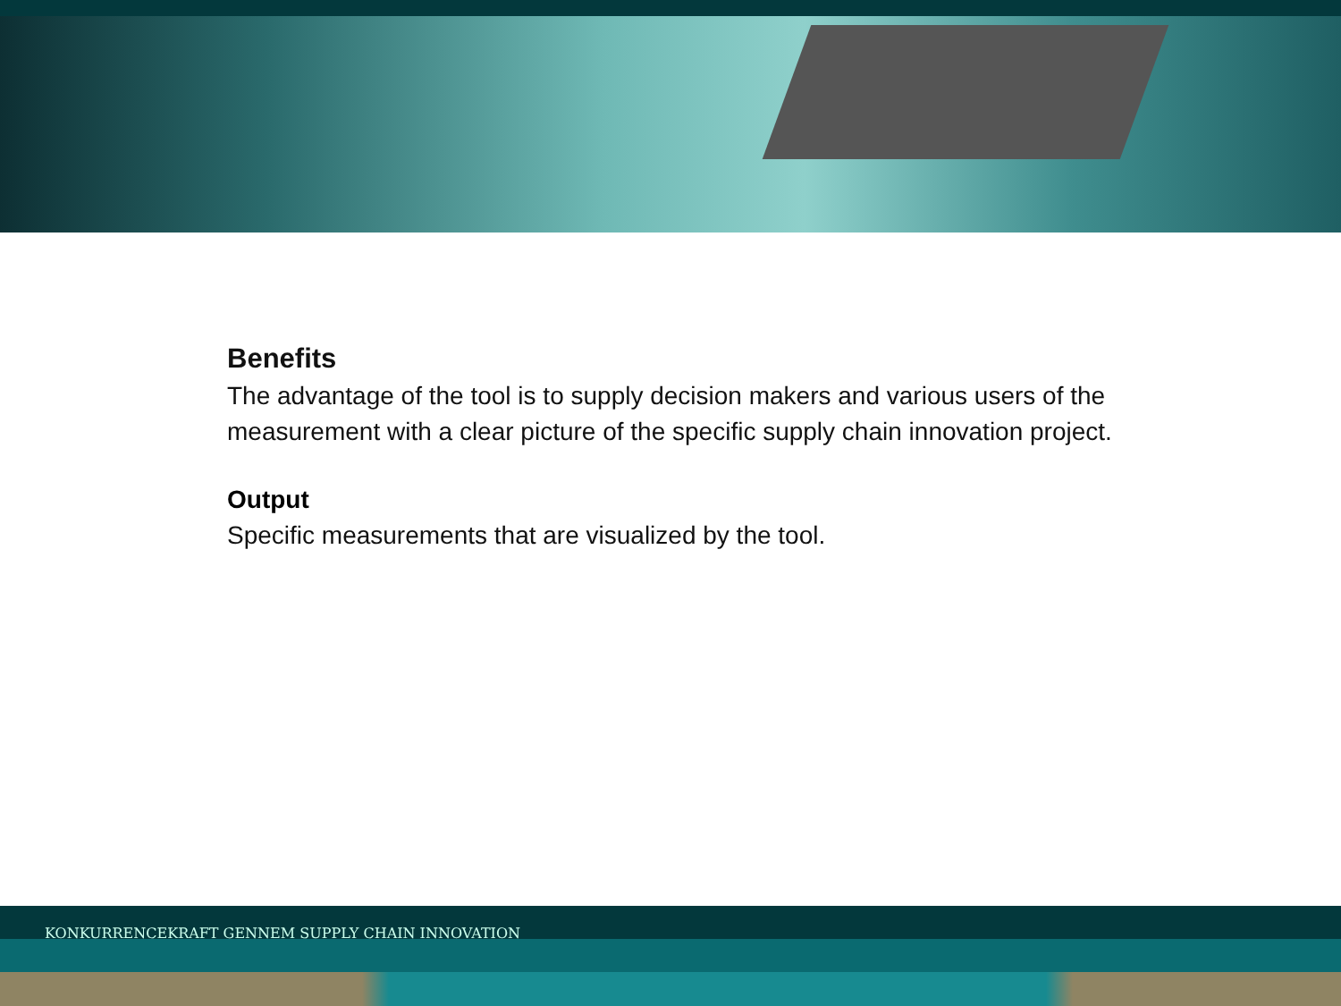Benefits
The advantage of the tool is to supply decision makers and various users of the measurement with a clear picture of the specific supply chain innovation project.
Output
Specific measurements that are visualized by the tool.
KONKURRENCEKRAFT GENNEM SUPPLY CHAIN INNOVATION